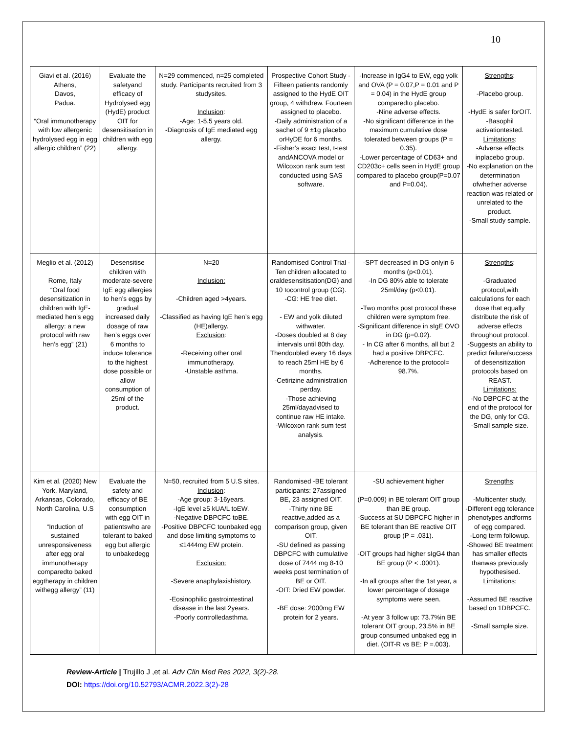10
| Giavi et al. (2016) Athens, Davos, Padua. “Oral immunotherapy with low allergenic hydrolysed egg in egg allergic children” (22) | Evaluate the safetyand efficacy of Hydrolysed egg (HydE) product OIT for desensitisation in children with egg allergy. | N=29 commenced, n=25 completed study. Participants recruited from 3 studysites. Inclusion : -Age: 1-5.5 years old. -Diagnosis of IgE mediated egg allergy. | Prospective Cohort Study -Fifteen patients randomly assigned to the HydE OIT group, 4 withdrew. Fourteen assigned to placebo. -Daily administration of a sachet of 9 ±1g placebo orHyDE for 6 months. -Fisher’s exact test, t-test andANCOVA model or Wilcoxon rank sum test conducted using SAS software. | -Increase in IgG4 to EW, egg yolk and OVA (P = 0.07,P = 0.01 and P = 0.04) in the HydE group comparedto placebo. -Nine adverse effects. -No significant difference in the maximum cumulative dose tolerated between groups (P = 0.35). -Lower percentage of CD63+ and CD203c+ cells seen in HydE group compared to placebo group(P=0.07 and P=0.04). | Strengths : -Placebo group. -HydE is safer forOIT. -Basophil activationtested. Limitations : -Adverse effects inplacebo group. -No explanation on the determination ofwhether adverse reaction was related or unrelated to the product. -Small study sample. |
| Meglio et al. (2012) Rome, Italy “Oral food desensitization in children with IgE- mediated hen’s egg allergy: a new protocol with raw hen’s egg” (21) | Desensitise children with moderate-severe IgE egg allergies to hen’s eggs by gradual increased daily dosage of raw hen’s eggs over 6 months to induce tolerance to the highest dose possible or allow consumption of 25ml of the product. | N=20 Inclusion: -Children aged >4years. -Classified as having IgE hen’s egg (HE)allergy. Exclusion : -Receiving other oral immunotherapy. -Unstable asthma. | Randomised Control Trial -Ten children allocated to oraldesensitisation(DG) and 10 tocontrol group (CG). -CG: HE free diet. - EW and yolk diluted withwater. -Doses doubled at 8 day intervals until 80th day. Thendoubled every 16 days to reach 25ml HE by 6 months. -Cetirizine administration perday. -Those achieving 25ml/dayadvised to continue raw HE intake. -Wilcoxon rank sum test analysis. | -SPT decreased in DG onlyin 6 months (p<0.01). -In DG 80% able to tolerate 25ml/day (p<0.01). -Two months post protocol these children were symptom free. -Significant difference in sIgE OVO in DG (p=0.02). - In CG after 6 months, all but 2 had a positive DBPCFC. -Adherence to the protocol= 98.7%. | Strengths : -Graduated protocol,with calculations for each dose that equally distribute the risk of adverse effects throughout protocol. -Suggests an ability to predict failure/success of desensitization protocols based on REAST. Limitations: -No DBPCFC at the end of the protocol for the DG, only for CG. -Small sample size. |
| Kim et al. (2020) New York, Maryland, Arkansas, Colorado, North Carolina, U.S “Induction of sustained unresponsiveness after egg oral immunotherapy comparedto baked eggtherapy in children withegg allergy” (11) | Evaluate the safety and efficacy of BE consumption with egg OIT in patientswho are tolerant to baked egg but allergic to unbakedegg | N=50, recruited from 5 U.S sites. Inclusion : -Age group: 3-16years. -IgE level ≥5 kUA/L toEW. -Negative DBPCFC toBE. -Positive DBPCFC tounbaked egg and dose limiting symptoms to ≤1444mg EW protein. Exclusion: -Severe anaphylaxishistory. -Eosinophilic gastrointestinal disease in the last 2years. -Poorly controlledasthma. | Randomised -BE tolerant participants: 27assigned BE, 23 assigned OIT. -Thirty nine BE reactive,added as a comparison group, given OIT. -SU defined as passing DBPCFC with cumulative dose of 7444 mg 8-10 weeks post termination of BE or OIT. -OIT: Dried EW powder. -BE dose: 2000mg EW protein for 2 years. | -SU achievement higher (P=0.009) in BE tolerant OIT group than BE group. -Success at SU DBPCFC higher in BE tolerant than BE reactive OIT group (P = .031). -OIT groups had higher sIgG4 than BE group (P < .0001). -In all groups after the 1st year, a lower percentage of dosage symptoms were seen. -At year 3 follow up: 73.7%in BE tolerant OIT group, 23.5% in BE group consumed unbaked egg in diet. (OIT-R vs BE: P =.003). | Strengths : -Multicenter study. -Different egg tolerance phenotypes andforms of egg compared. -Long term followup. -Showed BE treatment has smaller effects thanwas previously hypothesised. Limitations : -Assumed BE reactive based on 1DBPCFC. -Small sample size. |
Review-Article | Trujillo J ,et al. Adv Clin Med Res 2022, 3(2)-28.
DOI: https://doi.org/10.52793/ACMR.2022.3(2)-28